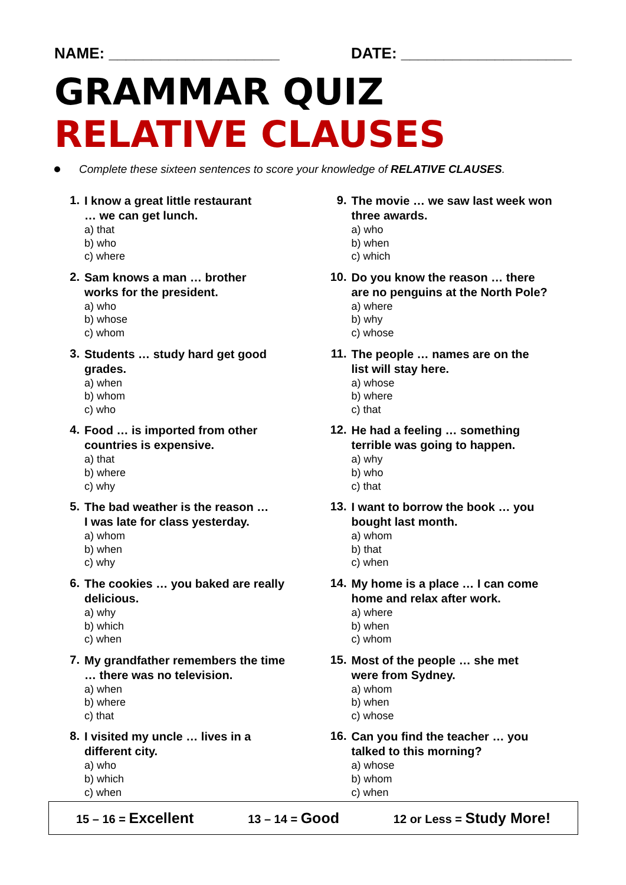NAME: ____________________ DATE: ____________________
GRAMMAR QUIZ
RELATIVE CLAUSES
Complete these sixteen sentences to score your knowledge of RELATIVE CLAUSES.
1.
I know a great little restaurant
… we can get lunch.
a) that
b) who
c) where
2.
Sam knows a man … brother
works for the president.
a) who
b) whose
c) whom
3.
Students … study hard get good
grades.
a) when
b) whom
c) who
4.
Food … is imported from other
countries is expensive.
a) that
b) where
c) why
5.
The bad weather is the reason …
I was late for class yesterday.
a) whom
b) when
c) why
6.
The cookies … you baked are really
delicious.
a) why
b) which
c) when
7.
My grandfather remembers the time
… there was no television.
a) when
b) where
c) that
8.
I visited my uncle … lives in a
different city.
a) who
b) which
c) when
9.
The movie … we saw last week won
three awards.
a) who
b) when
c) which
10.
Do you know the reason … there
are no penguins at the North Pole?
a) where
b) why
c) whose
11.
The people … names are on the
list will stay here.
a) whose
b) where
c) that
12.
He had a feeling … something
terrible was going to happen.
a) why
b) who
c) that
13.
I want to borrow the book … you
bought last month.
a) whom
b) that
c) when
14.
My home is a place … I can come
home and relax after work.
a) where
b) when
c) whom
15.
Most of the people … she met
were from Sydney.
a) whom
b) when
c) whose
16.
Can you find the teacher … you
talked to this morning?
a) whose
b) whom
c) when
15 – 16 = Excellent 13 – 14 = Good 12 or Less = Study More!